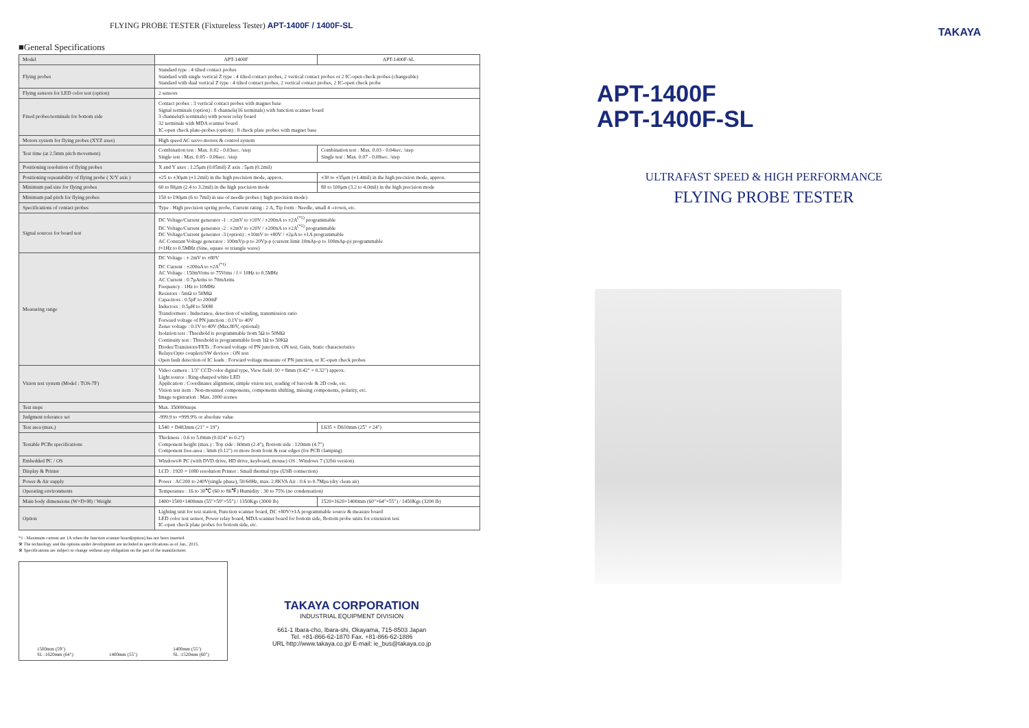FLYING PROBE TESTER (Fixtureless Tester) APT-1400F / 1400F-SL
■General Specifications
| Model | APT-1400F | APT-1400F-SL |
| Flying probes | Standard type : 4 tilted contact probes Standard with single vertical Z type : 4 tilted contact probes, 2 vertical contact probes or 2 IC-open check probes (changeable) Standard with dual vertical Z type : 4 tilted contact probes, 2 vertical contact probes, 2 IC-open check probe | |
| Flying sensors for LED color test (option) | 2 sensors | |
| Fixed probes/terminals for bottom side | Contact probes : 3 vertical contact probes with magnet base Signal terminals (option) : 8 channels(16 terminals) with function scanner board 3 channels(6 terminals) with power relay board 32 terminals with MDA scanner board IC-open check plate-probes (option) : 8 check plate probes with magnet base | |
| Motors system for flying probes (XYZ axes) | High speed AC servo motors & control system | |
| Test time (at 2.5mm pitch movement) | Combination test : Max. 0.02 - 0.03sec. /step Single test : Max. 0.05 - 0.06sec. /step | Combination test : Max. 0.03 - 0.04sec. /step Single test : Max. 0.07 - 0.08sec. /step |
| Positioning resolution of flying probes | X and Y axes : 1.25μm (0.05mil) Z axis : 5μm (0.2mil) | |
| Positioning repeatability of flying probe ( X/Y axis ) | ±25 to ±30μm (±1.2mil) in the high precision mode, approx. | ±30 to ±35μm (±1.4mil) in the high precision mode, approx. |
| Minimum pad size for flying probes | 60 to 80μm (2.4 to 3.2mil) in the high precision mode | 80 to 100μm (3.2 to 4.0mil) in the high precision mode |
| Minimum pad pitch for flying probes | 150 to 190μm (6 to 7mil) in use of needle probes ( high precision mode) | |
| Specifications of contact probes | Type : High precision spring probe, Current rating : 2 A, Tip form : Needle, small 4 -crown, etc. | |
| Signal sources for board test | DC Voltage/Current generator -1 : ±2mV to ±20V / ±200nA to ±2A<sup>(*1)</sup> programmable DC Voltage/Current generator -2 : ±2mV to ±20V / ±200nA to ±2A<sup>(*1)</sup> programmable DC Voltage/Current generator -3 (option) : ±10mV to ±80V / ±2μA to ±1A programmable AC Constant Voltage generator : 100mVp-p to 20Vp-p (current limit 10mAp-p to 100mAp-p) programmable f=1Hz to 0.5MHz (Sine, square or triangle wave) | |
| Measuring range | DC Voltage : ± 2mV to ±80V DC Current : ±200nA to ±2A<sup>(*1)</sup> AC Voltage : 150mVrms to 75Vrms / f = 10Hz to 0.5MHz AC Current : 0.7μArms to 70mArms Frequency : 1Hz to 10MHz Resistors : 5mΩ to 50MΩ Capacitors : 0.5pF to 200mF Inductors : 0.5μH to 500H Transformers : Inductance, detection of winding, transmission ratio Forward voltage of PN junction : 0.1V to 40V Zener voltage : 0.1V to 40V (Max.80V, optional) Isolation test : Threshold is programmable from 5Ω to 50MΩ Continuity test : Threshold is programmable from 1Ω to 50KΩ Diodes/Transistors/FETs : Forward voltage of PN junction, ON test, Gain, Static characteristics Relays/Opto couplers/SW devices : ON test Open fault detection of IC leads : Forward voltage measure of PN junction, or IC-open check probes | |
| Vision test system (Model : TOS-7F) | Video camera : 1/3" CCD color digital type, View field :10 × 8mm (0.42" × 0.32") approx. Light source : Ring-sharped white LED Application : Coordinates alignment, simple vision test, reading of barcode & 2D code, etc. Vision test item : Non-mounted components, components shifting, missing components, polarity, etc. Image registration : Max. 2000 scenes | |
| Test steps | Max. 350000steps | |
| Judgment tolerance set | -999.9 to +999.9% or absolute value | |
| Test area (max.) | L540 × D483mm (21" × 19") | L635 × D610mm (25" × 24") |
| Testable PCBs specifications | Thickness : 0.6 to 5.0mm (0.024" to 0.2") Component height (max.) : Top side : 60mm (2.4"), Bottom side : 120mm (4.7") Component free-area : 3mm (0.12") or more from front & rear edges (for PCB clamping) | |
| Embedded PC / OS | Windows® PC (with DVD drive, HD drive, keyboard, mouse) OS : Windows 7 (32bit version) | |
| Display & Printer | LCD : 1920 × 1080 resolution Printer : Small thermal type (USB connection) | |
| Power & Air supply | Power : AC200 to 240V(single phase), 50/60Hz, max. 2.8KVA Air : 0.6 to 0.7Mpa (dry clean air) | |
| Operating environments | Temperature : 16 to 30℃ (60 to 86℉) Humidity : 30 to 75% (no condensation) | |
| Main body dimensions (W×D×H) / Weight | 1400×1500×1400mm (55"×59"×55") / 1350Kgs (3000 lb) | 1520×1620×1400mm (60"×64"×55") / 1450Kgs (3200 lb) |
| Option | Lighting unit for test station, Function scanner board, DC ±80V/±1A programmable source & measure board LED color test sensor, Power relay board, MDA scanner board for bottom side, Bottom probe units for extension test IC-open check plate probes for bottom side, etc. | |
*1 : Maximum current are 1A when the function scanner board(option) has not been inserted.
※ The technology and the options under development are included in specifications as of Jan., 2015.
※ Specifications are subject to change without any obligation on the part of the manufacturer.
1500mm (59")
SL :1620mm (64")
1400mm (55")
1400mm (55")
SL :1520mm (60")
TAKAYA CORPORATION
INDUSTRIAL EQUIPMENT DIVISION
661-1 Ibara-cho, Ibara-shi, Okayama, 715-8503 Japan
Tel. +81-866-62-1870 Fax. +81-866-62-1886
URL http://www.takaya.co.jp/ E-mail: ie_bus@takaya.co.jp
TAKAYA
APT-1400F
APT-1400F-SL
ULTRAFAST SPEED & HIGH PERFORMANCE
FLYING PROBE TESTER